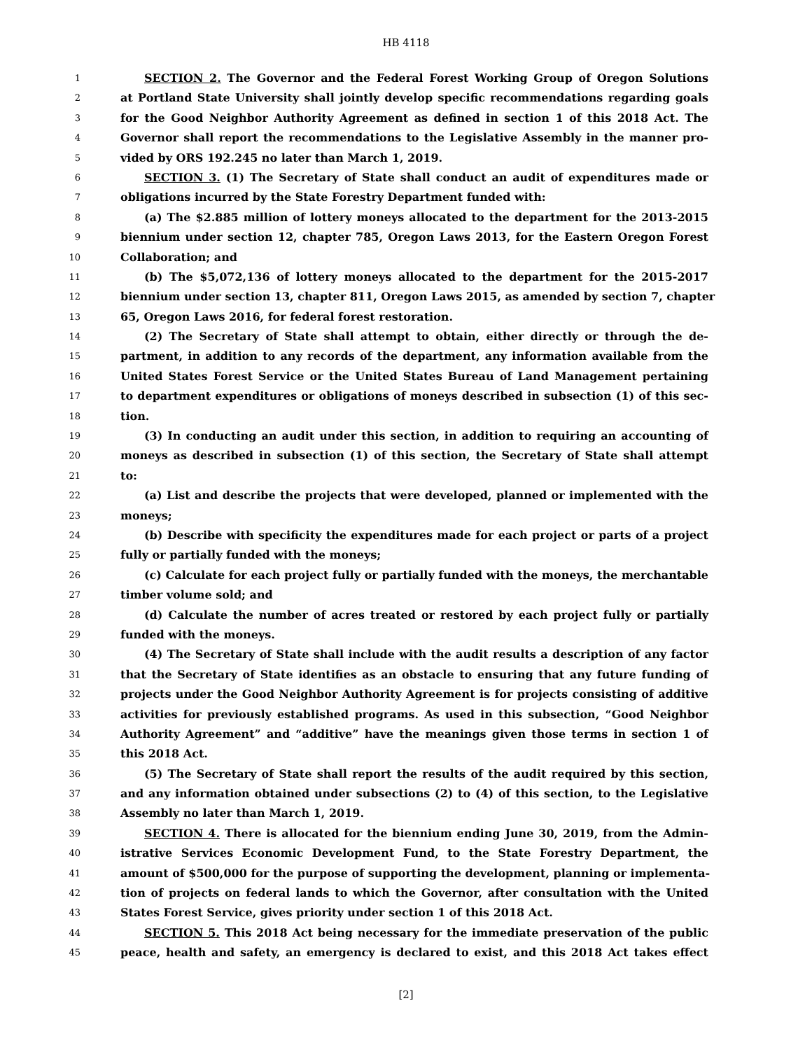HB 4118
1 SECTION 2. The Governor and the Federal Forest Working Group of Oregon Solutions
2 at Portland State University shall jointly develop specific recommendations regarding goals
3 for the Good Neighbor Authority Agreement as defined in section 1 of this 2018 Act. The
4 Governor shall report the recommendations to the Legislative Assembly in the manner pro-
5 vided by ORS 192.245 no later than March 1, 2019.
6 SECTION 3. (1) The Secretary of State shall conduct an audit of expenditures made or
7 obligations incurred by the State Forestry Department funded with:
8 (a) The $2.885 million of lottery moneys allocated to the department for the 2013-2015
9 biennium under section 12, chapter 785, Oregon Laws 2013, for the Eastern Oregon Forest
10 Collaboration; and
11 (b) The $5,072,136 of lottery moneys allocated to the department for the 2015-2017
12 biennium under section 13, chapter 811, Oregon Laws 2015, as amended by section 7, chapter
13 65, Oregon Laws 2016, for federal forest restoration.
14 (2) The Secretary of State shall attempt to obtain, either directly or through the de-
15 partment, in addition to any records of the department, any information available from the
16 United States Forest Service or the United States Bureau of Land Management pertaining
17 to department expenditures or obligations of moneys described in subsection (1) of this sec-
18 tion.
19 (3) In conducting an audit under this section, in addition to requiring an accounting of
20 moneys as described in subsection (1) of this section, the Secretary of State shall attempt
21 to:
22 (a) List and describe the projects that were developed, planned or implemented with the
23 moneys;
24 (b) Describe with specificity the expenditures made for each project or parts of a project
25 fully or partially funded with the moneys;
26 (c) Calculate for each project fully or partially funded with the moneys, the merchantable
27 timber volume sold; and
28 (d) Calculate the number of acres treated or restored by each project fully or partially
29 funded with the moneys.
30 (4) The Secretary of State shall include with the audit results a description of any factor
31 that the Secretary of State identifies as an obstacle to ensuring that any future funding of
32 projects under the Good Neighbor Authority Agreement is for projects consisting of additive
33 activities for previously established programs. As used in this subsection, “Good Neighbor
34 Authority Agreement” and “additive” have the meanings given those terms in section 1 of
35 this 2018 Act.
36 (5) The Secretary of State shall report the results of the audit required by this section,
37 and any information obtained under subsections (2) to (4) of this section, to the Legislative
38 Assembly no later than March 1, 2019.
39 SECTION 4. There is allocated for the biennium ending June 30, 2019, from the Admin-
40 istrative Services Economic Development Fund, to the State Forestry Department, the
41 amount of $500,000 for the purpose of supporting the development, planning or implementa-
42 tion of projects on federal lands to which the Governor, after consultation with the United
43 States Forest Service, gives priority under section 1 of this 2018 Act.
44 SECTION 5. This 2018 Act being necessary for the immediate preservation of the public
45 peace, health and safety, an emergency is declared to exist, and this 2018 Act takes effect
[2]